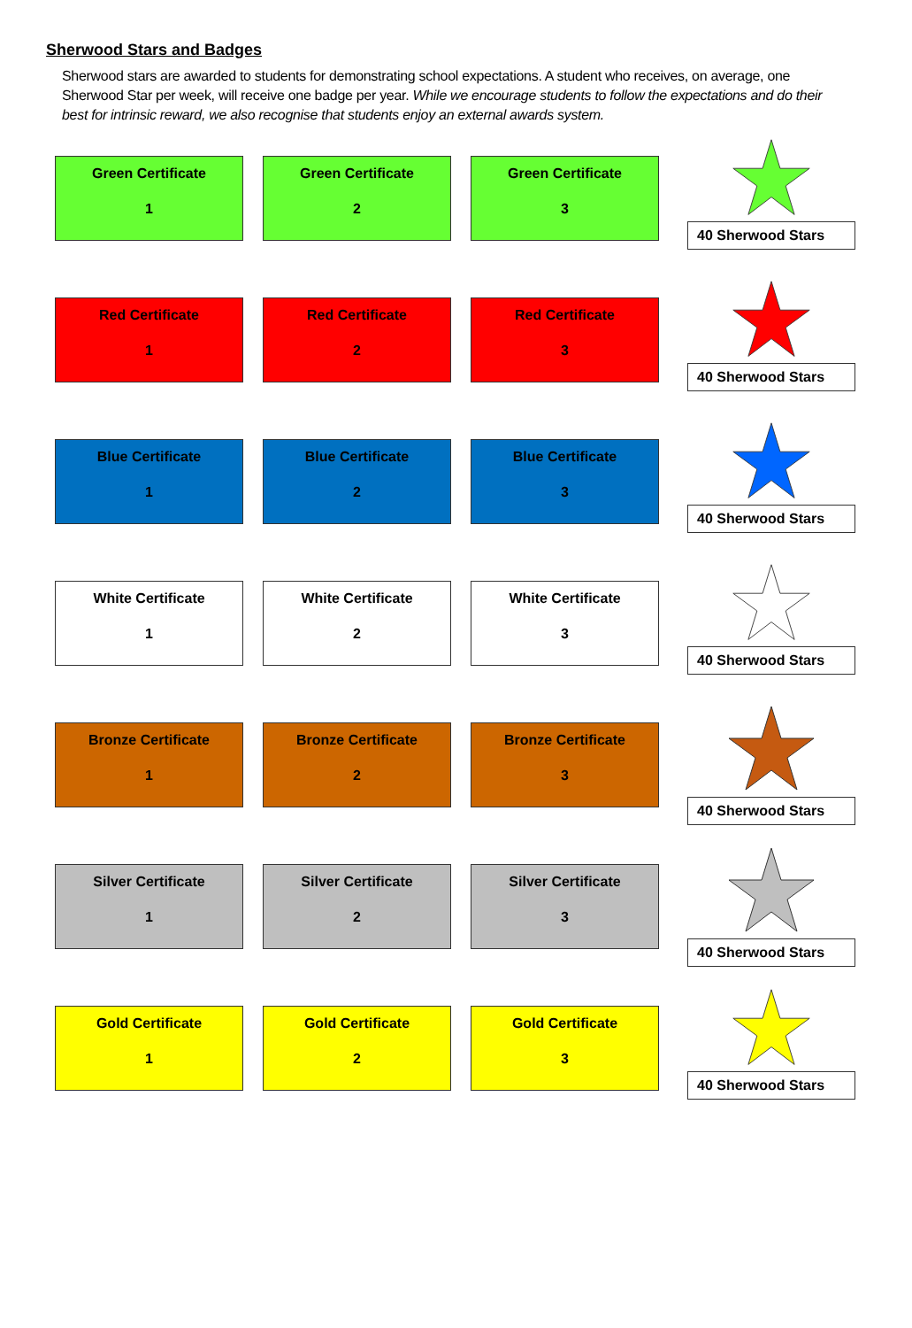Sherwood Stars and Badges
Sherwood stars are awarded to students for demonstrating school expectations. A student who receives, on average, one Sherwood Star per week, will receive one badge per year. While we encourage students to follow the expectations and do their best for intrinsic reward, we also recognise that students enjoy an external awards system.
Green Certificate
1
Green Certificate
2
Green Certificate
3
40 Sherwood Stars
Red Certificate
1
Red Certificate
2
Red Certificate
3
40 Sherwood Stars
Blue Certificate
1
Blue Certificate
2
Blue Certificate
3
40 Sherwood Stars
White Certificate
1
White Certificate
2
White Certificate
3
40 Sherwood Stars
Bronze Certificate
1
Bronze Certificate
2
Bronze Certificate
3
40 Sherwood Stars
Silver Certificate
1
Silver Certificate
2
Silver Certificate
3
40 Sherwood Stars
Gold Certificate
1
Gold Certificate
2
Gold Certificate
3
40 Sherwood Stars